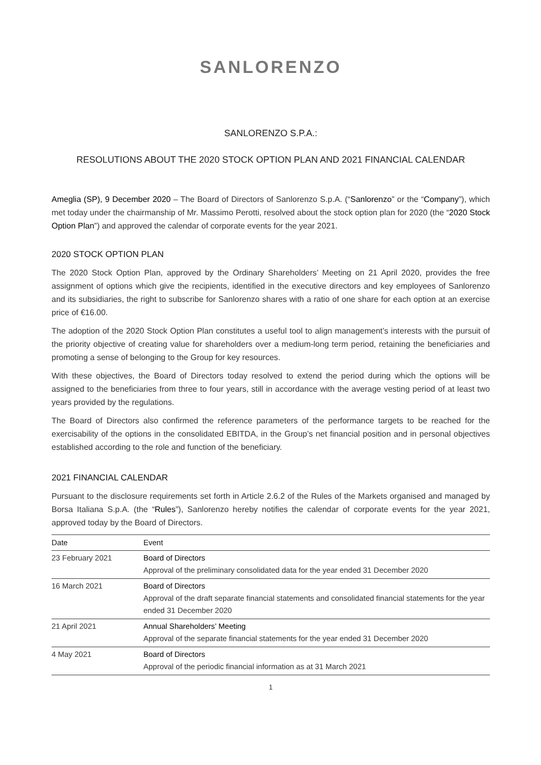SANLORENZO
SANLORENZO S.P.A.:
RESOLUTIONS ABOUT THE 2020 STOCK OPTION PLAN AND 2021 FINANCIAL CALENDAR
Ameglia (SP), 9 December 2020 – The Board of Directors of Sanlorenzo S.p.A. (“Sanlorenzo” or the “Company”), which met today under the chairmanship of Mr. Massimo Perotti, resolved about the stock option plan for 2020 (the “2020 Stock Option Plan”) and approved the calendar of corporate events for the year 2021.
2020 STOCK OPTION PLAN
The 2020 Stock Option Plan, approved by the Ordinary Shareholders’ Meeting on 21 April 2020, provides the free assignment of options which give the recipients, identified in the executive directors and key employees of Sanlorenzo and its subsidiaries, the right to subscribe for Sanlorenzo shares with a ratio of one share for each option at an exercise price of €16.00.
The adoption of the 2020 Stock Option Plan constitutes a useful tool to align management’s interests with the pursuit of the priority objective of creating value for shareholders over a medium-long term period, retaining the beneficiaries and promoting a sense of belonging to the Group for key resources.
With these objectives, the Board of Directors today resolved to extend the period during which the options will be assigned to the beneficiaries from three to four years, still in accordance with the average vesting period of at least two years provided by the regulations.
The Board of Directors also confirmed the reference parameters of the performance targets to be reached for the exercisability of the options in the consolidated EBITDA, in the Group’s net financial position and in personal objectives established according to the role and function of the beneficiary.
2021 FINANCIAL CALENDAR
Pursuant to the disclosure requirements set forth in Article 2.6.2 of the Rules of the Markets organised and managed by Borsa Italiana S.p.A. (the “Rules”), Sanlorenzo hereby notifies the calendar of corporate events for the year 2021, approved today by the Board of Directors.
| Date | Event |
| --- | --- |
| 23 February 2021 | Board of Directors Approval of the preliminary consolidated data for the year ended 31 December 2020 |
| 16 March 2021 | Board of Directors Approval of the draft separate financial statements and consolidated financial statements for the year ended 31 December 2020 |
| 21 April 2021 | Annual Shareholders’ Meeting Approval of the separate financial statements for the year ended 31 December 2020 |
| 4 May 2021 | Board of Directors Approval of the periodic financial information as at 31 March 2021 |
1